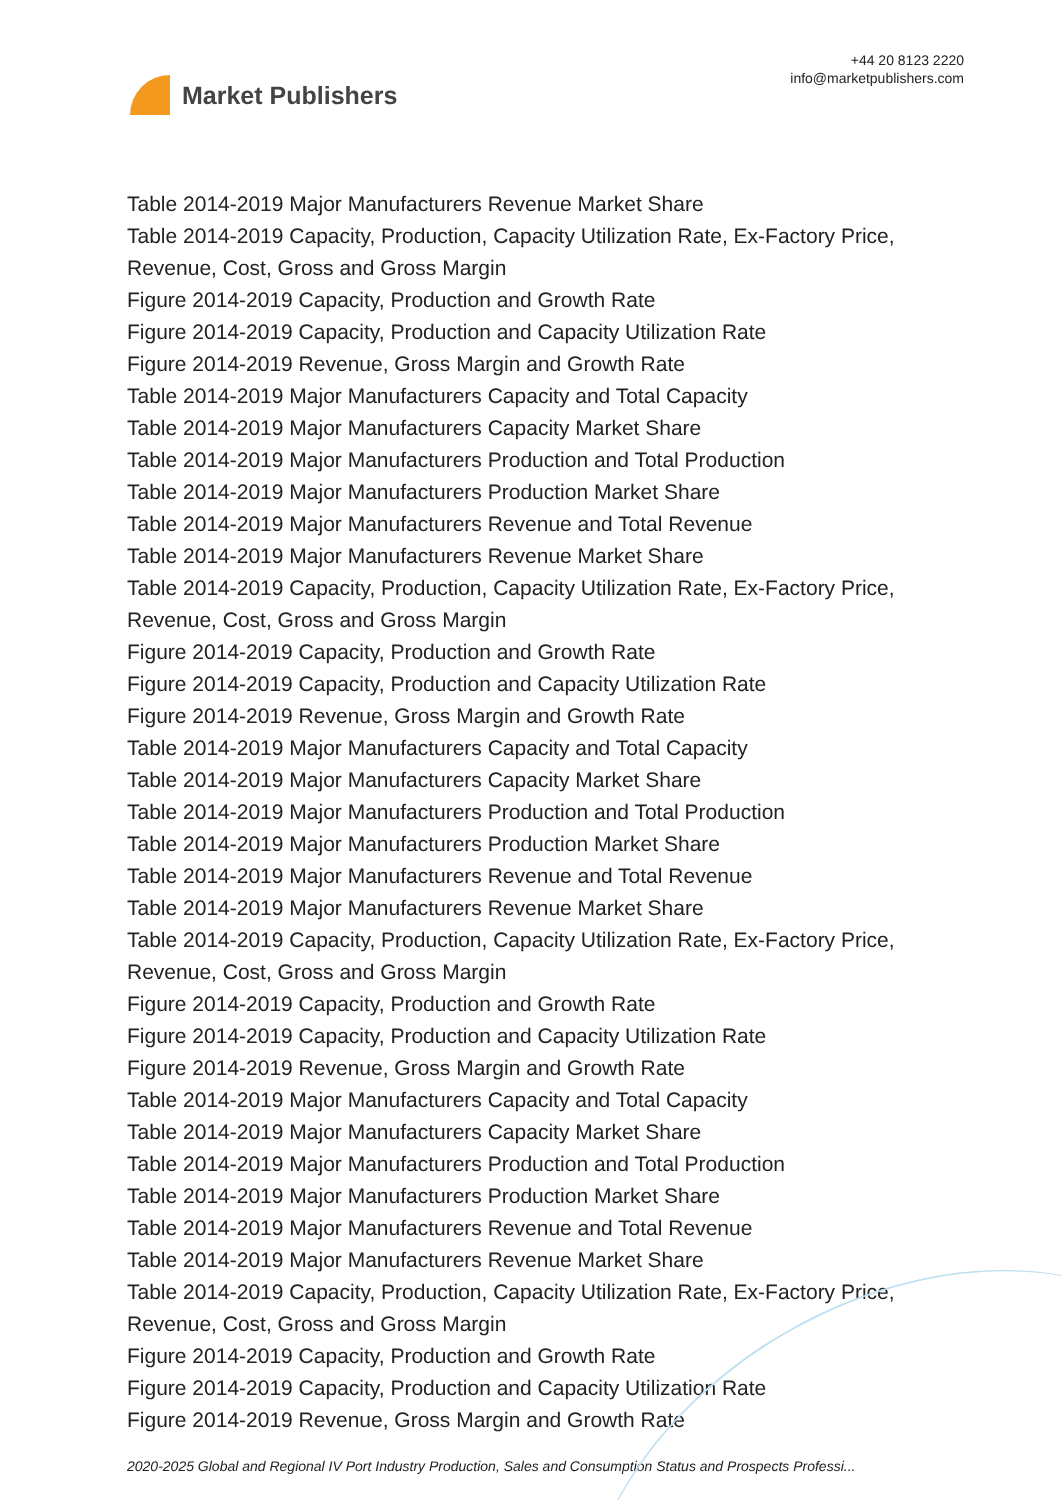Market Publishers
+44 20 8123 2220
info@marketpublishers.com
Table 2014-2019 Major Manufacturers Revenue Market Share
Table 2014-2019 Capacity, Production, Capacity Utilization Rate, Ex-Factory Price, Revenue, Cost, Gross and Gross Margin
Figure 2014-2019 Capacity, Production and Growth Rate
Figure 2014-2019 Capacity, Production and Capacity Utilization Rate
Figure 2014-2019 Revenue, Gross Margin and Growth Rate
Table 2014-2019 Major Manufacturers Capacity and Total Capacity
Table 2014-2019 Major Manufacturers Capacity Market Share
Table 2014-2019 Major Manufacturers Production and Total Production
Table 2014-2019 Major Manufacturers Production Market Share
Table 2014-2019 Major Manufacturers Revenue and Total Revenue
Table 2014-2019 Major Manufacturers Revenue Market Share
Table 2014-2019 Capacity, Production, Capacity Utilization Rate, Ex-Factory Price, Revenue, Cost, Gross and Gross Margin
Figure 2014-2019 Capacity, Production and Growth Rate
Figure 2014-2019 Capacity, Production and Capacity Utilization Rate
Figure 2014-2019 Revenue, Gross Margin and Growth Rate
Table 2014-2019 Major Manufacturers Capacity and Total Capacity
Table 2014-2019 Major Manufacturers Capacity Market Share
Table 2014-2019 Major Manufacturers Production and Total Production
Table 2014-2019 Major Manufacturers Production Market Share
Table 2014-2019 Major Manufacturers Revenue and Total Revenue
Table 2014-2019 Major Manufacturers Revenue Market Share
Table 2014-2019 Capacity, Production, Capacity Utilization Rate, Ex-Factory Price, Revenue, Cost, Gross and Gross Margin
Figure 2014-2019 Capacity, Production and Growth Rate
Figure 2014-2019 Capacity, Production and Capacity Utilization Rate
Figure 2014-2019 Revenue, Gross Margin and Growth Rate
Table 2014-2019 Major Manufacturers Capacity and Total Capacity
Table 2014-2019 Major Manufacturers Capacity Market Share
Table 2014-2019 Major Manufacturers Production and Total Production
Table 2014-2019 Major Manufacturers Production Market Share
Table 2014-2019 Major Manufacturers Revenue and Total Revenue
Table 2014-2019 Major Manufacturers Revenue Market Share
Table 2014-2019 Capacity, Production, Capacity Utilization Rate, Ex-Factory Price, Revenue, Cost, Gross and Gross Margin
Figure 2014-2019 Capacity, Production and Growth Rate
Figure 2014-2019 Capacity, Production and Capacity Utilization Rate
Figure 2014-2019 Revenue, Gross Margin and Growth Rate
2020-2025 Global and Regional IV Port Industry Production, Sales and Consumption Status and Prospects Professi...